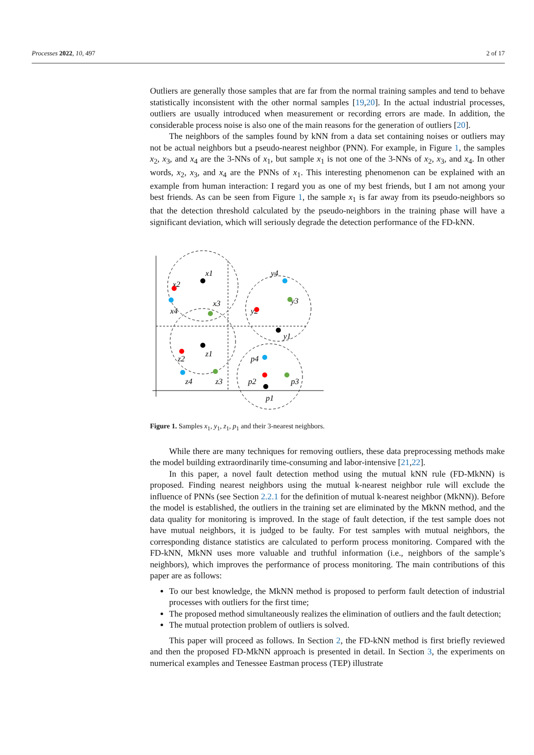Processes 2022, 10, 497 2 of 17
Outliers are generally those samples that are far from the normal training samples and tend to behave statistically inconsistent with the other normal samples [19,20]. In the actual industrial processes, outliers are usually introduced when measurement or recording errors are made. In addition, the considerable process noise is also one of the main reasons for the generation of outliers [20].
The neighbors of the samples found by kNN from a data set containing noises or outliers may not be actual neighbors but a pseudo-nearest neighbor (PNN). For example, in Figure 1, the samples x<sub>2</sub>, x<sub>3</sub>, and x<sub>4</sub> are the 3-NNs of x<sub>1</sub>, but sample x<sub>1</sub> is not one of the 3-NNs of x<sub>2</sub>, x<sub>3</sub>, and x<sub>4</sub>. In other words, x<sub>2</sub>, x<sub>3</sub>, and x<sub>4</sub> are the PNNs of x<sub>1</sub>. This interesting phenomenon can be explained with an example from human interaction: I regard you as one of my best friends, but I am not among your best friends. As can be seen from Figure 1, the sample x<sub>1</sub> is far away from its pseudo-neighbors so that the detection threshold calculated by the pseudo-neighbors in the training phase will have a significant deviation, which will seriously degrade the detection performance of the FD-kNN.
x1
x2
x3
x4
y4
y3
y2
y1
z1
z2
z3
z4
p4
p2
p3
p1
Figure 1. Samples x<sub>1</sub>, y<sub>1</sub>, z<sub>1</sub>, p<sub>1</sub> and their 3-nearest neighbors.
While there are many techniques for removing outliers, these data preprocessing methods make the model building extraordinarily time-consuming and labor-intensive [21,22].
In this paper, a novel fault detection method using the mutual kNN rule (FD-MkNN) is proposed. Finding nearest neighbors using the mutual k-nearest neighbor rule will exclude the influence of PNNs (see Section 2.2.1 for the definition of mutual k-nearest neighbor (MkNN)). Before the model is established, the outliers in the training set are eliminated by the MkNN method, and the data quality for monitoring is improved. In the stage of fault detection, if the test sample does not have mutual neighbors, it is judged to be faulty. For test samples with mutual neighbors, the corresponding distance statistics are calculated to perform process monitoring. Compared with the FD-kNN, MkNN uses more valuable and truthful information (i.e., neighbors of the sample’s neighbors), which improves the performance of process monitoring. The main contributions of this paper are as follows:
To our best knowledge, the MkNN method is proposed to perform fault detection of industrial processes with outliers for the first time;
The proposed method simultaneously realizes the elimination of outliers and the fault detection;
The mutual protection problem of outliers is solved.
This paper will proceed as follows. In Section 2, the FD-kNN method is first briefly reviewed and then the proposed FD-MkNN approach is presented in detail. In Section 3, the experiments on numerical examples and Tenessee Eastman process (TEP) illustrate